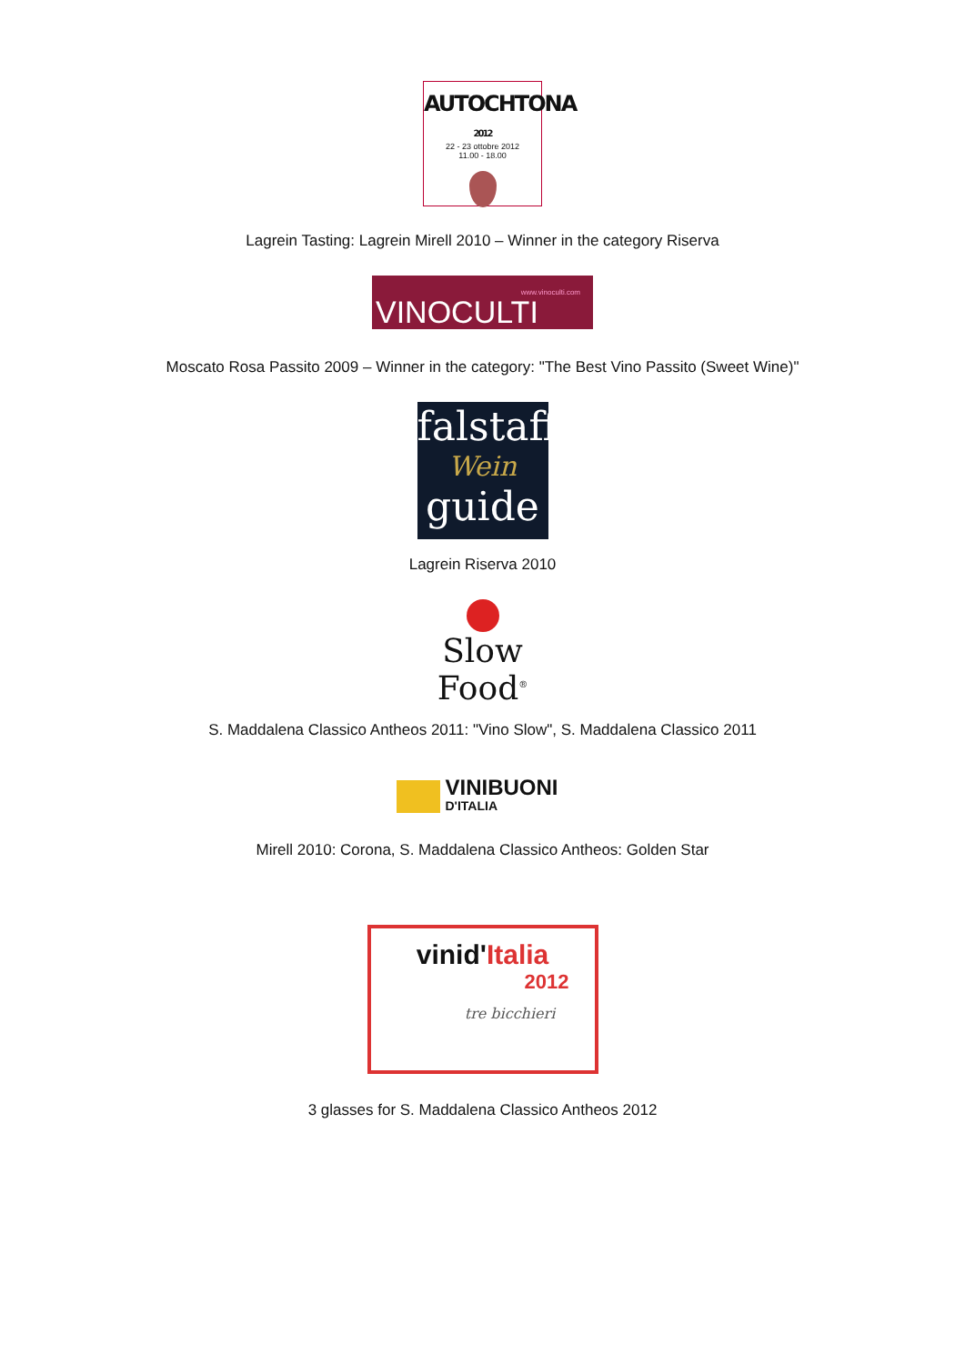AUTOCHTONA 2012
22 - 23 ottobre 2012
11.00 - 18.00
Lagrein Tasting: Lagrein Mirell 2010 – Winner in the category Riserva
www.vinoculti.com
VINOCULTI
Moscato Rosa Passito 2009 – Winner in the category: "The Best Vino Passito (Sweet Wine)"
falstaff
Wein
guide
Lagrein Riserva 2010
Slow Food<sup>®</sup>
S. Maddalena Classico Antheos 2011: "Vino Slow", S. Maddalena Classico 2011
VINIBUONI
D'ITALIA
Mirell 2010: Corona, S. Maddalena Classico Antheos: Golden Star
vinid'Italia
2012
tre bicchieri
3 glasses for S. Maddalena Classico Antheos 2012